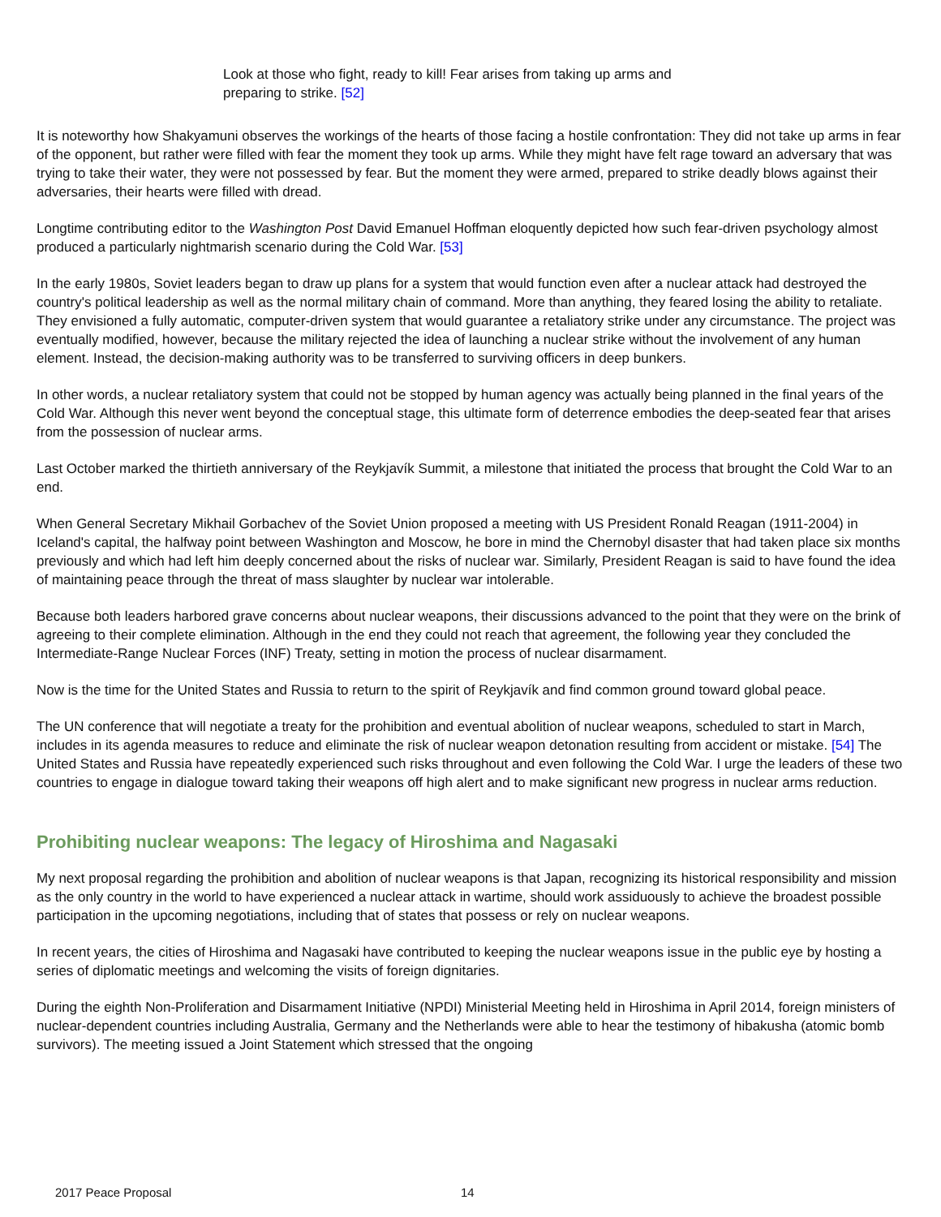Look at those who fight, ready to kill! Fear arises from taking up arms and preparing to strike. [52]
It is noteworthy how Shakyamuni observes the workings of the hearts of those facing a hostile confrontation: They did not take up arms in fear of the opponent, but rather were filled with fear the moment they took up arms. While they might have felt rage toward an adversary that was trying to take their water, they were not possessed by fear. But the moment they were armed, prepared to strike deadly blows against their adversaries, their hearts were filled with dread.
Longtime contributing editor to the Washington Post David Emanuel Hoffman eloquently depicted how such fear-driven psychology almost produced a particularly nightmarish scenario during the Cold War. [53]
In the early 1980s, Soviet leaders began to draw up plans for a system that would function even after a nuclear attack had destroyed the country's political leadership as well as the normal military chain of command. More than anything, they feared losing the ability to retaliate. They envisioned a fully automatic, computer-driven system that would guarantee a retaliatory strike under any circumstance. The project was eventually modified, however, because the military rejected the idea of launching a nuclear strike without the involvement of any human element. Instead, the decision-making authority was to be transferred to surviving officers in deep bunkers.
In other words, a nuclear retaliatory system that could not be stopped by human agency was actually being planned in the final years of the Cold War. Although this never went beyond the conceptual stage, this ultimate form of deterrence embodies the deep-seated fear that arises from the possession of nuclear arms.
Last October marked the thirtieth anniversary of the Reykjavík Summit, a milestone that initiated the process that brought the Cold War to an end.
When General Secretary Mikhail Gorbachev of the Soviet Union proposed a meeting with US President Ronald Reagan (1911-2004) in Iceland's capital, the halfway point between Washington and Moscow, he bore in mind the Chernobyl disaster that had taken place six months previously and which had left him deeply concerned about the risks of nuclear war. Similarly, President Reagan is said to have found the idea of maintaining peace through the threat of mass slaughter by nuclear war intolerable.
Because both leaders harbored grave concerns about nuclear weapons, their discussions advanced to the point that they were on the brink of agreeing to their complete elimination. Although in the end they could not reach that agreement, the following year they concluded the Intermediate-Range Nuclear Forces (INF) Treaty, setting in motion the process of nuclear disarmament.
Now is the time for the United States and Russia to return to the spirit of Reykjavík and find common ground toward global peace.
The UN conference that will negotiate a treaty for the prohibition and eventual abolition of nuclear weapons, scheduled to start in March, includes in its agenda measures to reduce and eliminate the risk of nuclear weapon detonation resulting from accident or mistake. [54] The United States and Russia have repeatedly experienced such risks throughout and even following the Cold War. I urge the leaders of these two countries to engage in dialogue toward taking their weapons off high alert and to make significant new progress in nuclear arms reduction.
Prohibiting nuclear weapons: The legacy of Hiroshima and Nagasaki
My next proposal regarding the prohibition and abolition of nuclear weapons is that Japan, recognizing its historical responsibility and mission as the only country in the world to have experienced a nuclear attack in wartime, should work assiduously to achieve the broadest possible participation in the upcoming negotiations, including that of states that possess or rely on nuclear weapons.
In recent years, the cities of Hiroshima and Nagasaki have contributed to keeping the nuclear weapons issue in the public eye by hosting a series of diplomatic meetings and welcoming the visits of foreign dignitaries.
During the eighth Non-Proliferation and Disarmament Initiative (NPDI) Ministerial Meeting held in Hiroshima in April 2014, foreign ministers of nuclear-dependent countries including Australia, Germany and the Netherlands were able to hear the testimony of hibakusha (atomic bomb survivors). The meeting issued a Joint Statement which stressed that the ongoing
2017 Peace Proposal 14